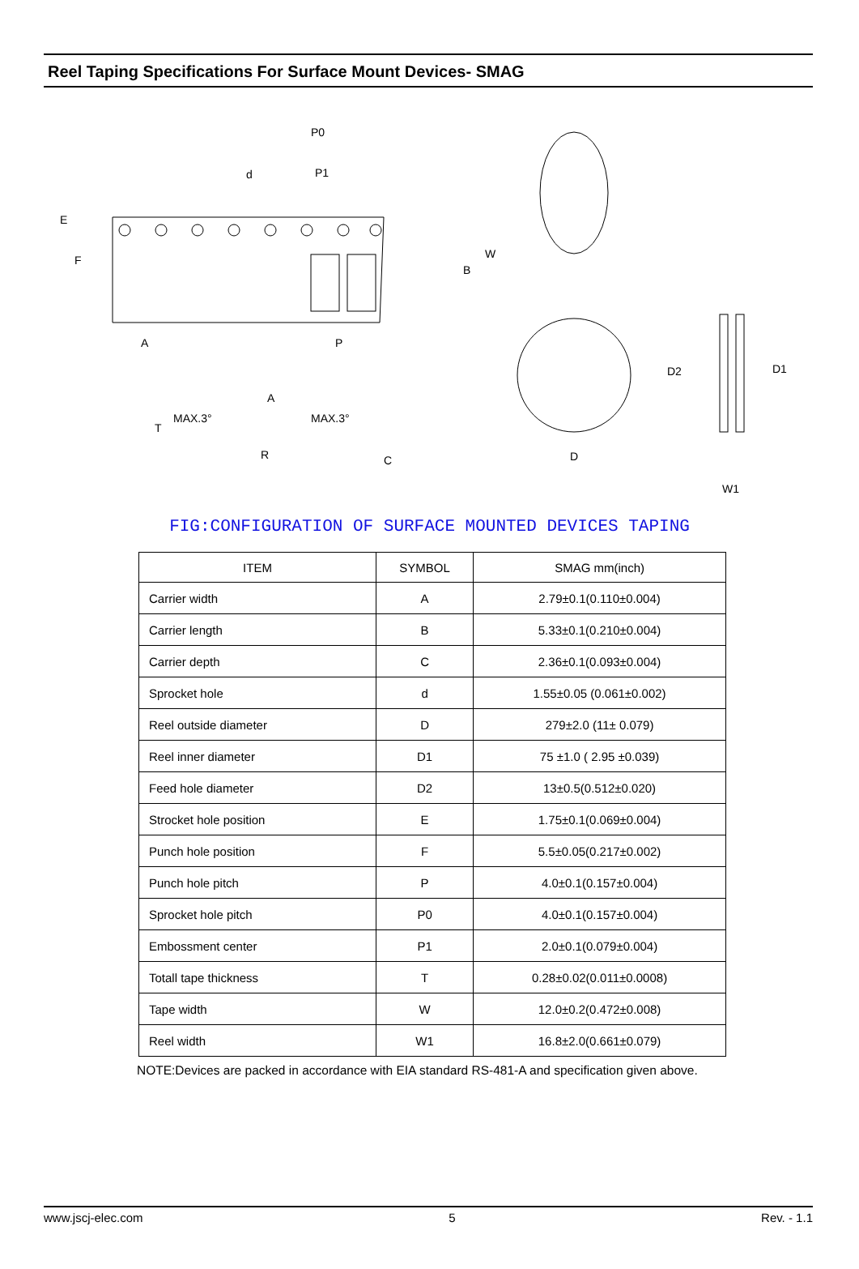Reel Taping Specifications For Surface Mount Devices- SMAG
P0
P1
d
E
F
B
W
A
P
T
MAX.3°
A
MAX.3°
R
C
D
D2
D1
W1
FIG:CONFIGURATION OF SURFACE MOUNTED DEVICES TAPING
| ITEM | SYMBOL | SMAG mm(inch) |
| --- | --- | --- |
| Carrier width | A | 2.79±0.1(0.110±0.004) |
| Carrier length | B | 5.33±0.1(0.210±0.004) |
| Carrier depth | C | 2.36±0.1(0.093±0.004) |
| Sprocket hole | d | 1.55±0.05 (0.061±0.002) |
| Reel outside diameter | D | 279±2.0 (11± 0.079) |
| Reel inner diameter | D1 | 75 ±1.0 ( 2.95 ±0.039) |
| Feed hole diameter | D2 | 13±0.5(0.512±0.020) |
| Strocket hole position | E | 1.75±0.1(0.069±0.004) |
| Punch hole position | F | 5.5±0.05(0.217±0.002) |
| Punch hole pitch | P | 4.0±0.1(0.157±0.004) |
| Sprocket hole pitch | P0 | 4.0±0.1(0.157±0.004) |
| Embossment center | P1 | 2.0±0.1(0.079±0.004) |
| Totall tape thickness | T | 0.28±0.02(0.011±0.0008) |
| Tape width | W | 12.0±0.2(0.472±0.008) |
| Reel width | W1 | 16.8±2.0(0.661±0.079) |
NOTE:Devices are packed in accordance with EIA standard RS-481-A and specification given above.
www.jscj-elec.com 5 Rev. - 1.1